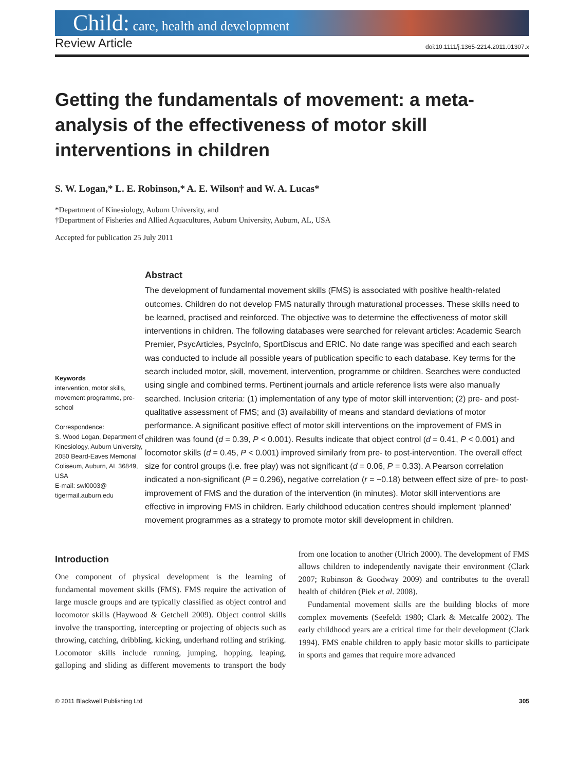Child: care, health and development
Review Article doi:10.1111/j.1365-2214.2011.01307.x
Getting the fundamentals of movement: a meta-analysis of the effectiveness of motor skill interventions in children
S. W. Logan,* L. E. Robinson,* A. E. Wilson† and W. A. Lucas*
*Department of Kinesiology, Auburn University, and
†Department of Fisheries and Allied Aquacultures, Auburn University, Auburn, AL, USA
Accepted for publication 25 July 2011
Keywords
intervention, motor skills, movement programme, pre-school
Correspondence:
S. Wood Logan, Department of Kinesiology, Auburn University, 2050 Beard-Eaves Memorial Coliseum, Auburn, AL 36849, USA
E-mail: swl0003@ tigermail.auburn.edu
Abstract
The development of fundamental movement skills (FMS) is associated with positive health-related outcomes. Children do not develop FMS naturally through maturational processes. These skills need to be learned, practised and reinforced. The objective was to determine the effectiveness of motor skill interventions in children. The following databases were searched for relevant articles: Academic Search Premier, PsycArticles, PsycInfo, SportDiscus and ERIC. No date range was specified and each search was conducted to include all possible years of publication specific to each database. Key terms for the search included motor, skill, movement, intervention, programme or children. Searches were conducted using single and combined terms. Pertinent journals and article reference lists were also manually searched. Inclusion criteria: (1) implementation of any type of motor skill intervention; (2) pre- and post-qualitative assessment of FMS; and (3) availability of means and standard deviations of motor performance. A significant positive effect of motor skill interventions on the improvement of FMS in children was found (d = 0.39, P < 0.001). Results indicate that object control (d = 0.41, P < 0.001) and locomotor skills (d = 0.45, P < 0.001) improved similarly from pre- to post-intervention. The overall effect size for control groups (i.e. free play) was not significant (d = 0.06, P = 0.33). A Pearson correlation indicated a non-significant (P = 0.296), negative correlation (r = −0.18) between effect size of pre- to post-improvement of FMS and the duration of the intervention (in minutes). Motor skill interventions are effective in improving FMS in children. Early childhood education centres should implement ‘planned’ movement programmes as a strategy to promote motor skill development in children.
Introduction
One component of physical development is the learning of fundamental movement skills (FMS). FMS require the activation of large muscle groups and are typically classified as object control and locomotor skills (Haywood & Getchell 2009). Object control skills involve the transporting, intercepting or projecting of objects such as throwing, catching, dribbling, kicking, underhand rolling and striking. Locomotor skills include running, jumping, hopping, leaping, galloping and sliding as different movements to transport the body from one location to another (Ulrich 2000). The development of FMS allows children to independently navigate their environment (Clark 2007; Robinson & Goodway 2009) and contributes to the overall health of children (Piek et al. 2008).
Fundamental movement skills are the building blocks of more complex movements (Seefeldt 1980; Clark & Metcalfe 2002). The early childhood years are a critical time for their development (Clark 1994). FMS enable children to apply basic motor skills to participate in sports and games that require more advanced
© 2011 Blackwell Publishing Ltd 305